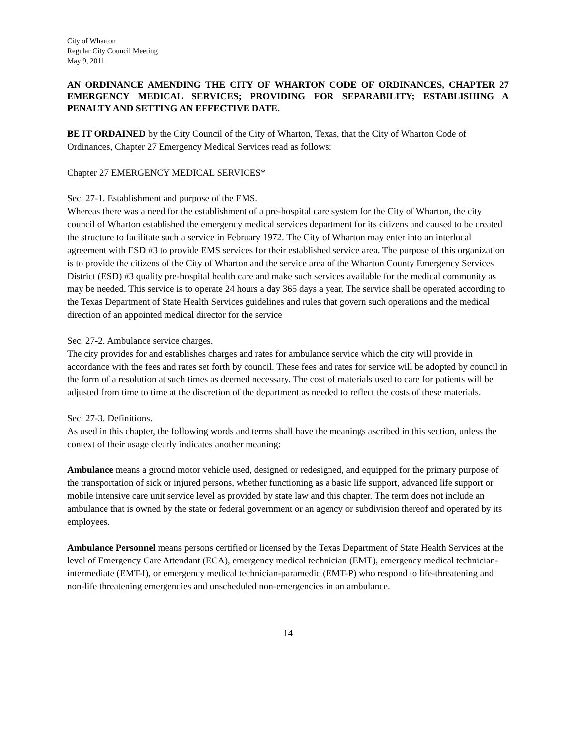City of Wharton
Regular City Council Meeting
May 9, 2011
AN ORDINANCE AMENDING THE CITY OF WHARTON CODE OF ORDINANCES, CHAPTER 27 EMERGENCY MEDICAL SERVICES; PROVIDING FOR SEPARABILITY; ESTABLISHING A PENALTY AND SETTING AN EFFECTIVE DATE.
BE IT ORDAINED by the City Council of the City of Wharton, Texas, that the City of Wharton Code of Ordinances, Chapter 27 Emergency Medical Services read as follows:
Chapter 27 EMERGENCY MEDICAL SERVICES*
Sec. 27-1. Establishment and purpose of the EMS.
Whereas there was a need for the establishment of a pre-hospital care system for the City of Wharton, the city council of Wharton established the emergency medical services department for its citizens and caused to be created the structure to facilitate such a service in February 1972. The City of Wharton may enter into an interlocal agreement with ESD #3 to provide EMS services for their established service area. The purpose of this organization is to provide the citizens of the City of Wharton and the service area of the Wharton County Emergency Services District (ESD) #3 quality pre-hospital health care and make such services available for the medical community as may be needed. This service is to operate 24 hours a day 365 days a year. The service shall be operated according to the Texas Department of State Health Services guidelines and rules that govern such operations and the medical direction of an appointed medical director for the service
Sec. 27-2. Ambulance service charges.
The city provides for and establishes charges and rates for ambulance service which the city will provide in accordance with the fees and rates set forth by council. These fees and rates for service will be adopted by council in the form of a resolution at such times as deemed necessary. The cost of materials used to care for patients will be adjusted from time to time at the discretion of the department as needed to reflect the costs of these materials.
Sec. 27-3. Definitions.
As used in this chapter, the following words and terms shall have the meanings ascribed in this section, unless the context of their usage clearly indicates another meaning:
Ambulance means a ground motor vehicle used, designed or redesigned, and equipped for the primary purpose of the transportation of sick or injured persons, whether functioning as a basic life support, advanced life support or mobile intensive care unit service level as provided by state law and this chapter. The term does not include an ambulance that is owned by the state or federal government or an agency or subdivision thereof and operated by its employees.
Ambulance Personnel means persons certified or licensed by the Texas Department of State Health Services at the level of Emergency Care Attendant (ECA), emergency medical technician (EMT), emergency medical technician-intermediate (EMT-I), or emergency medical technician-paramedic (EMT-P) who respond to life-threatening and non-life threatening emergencies and unscheduled non-emergencies in an ambulance.
14